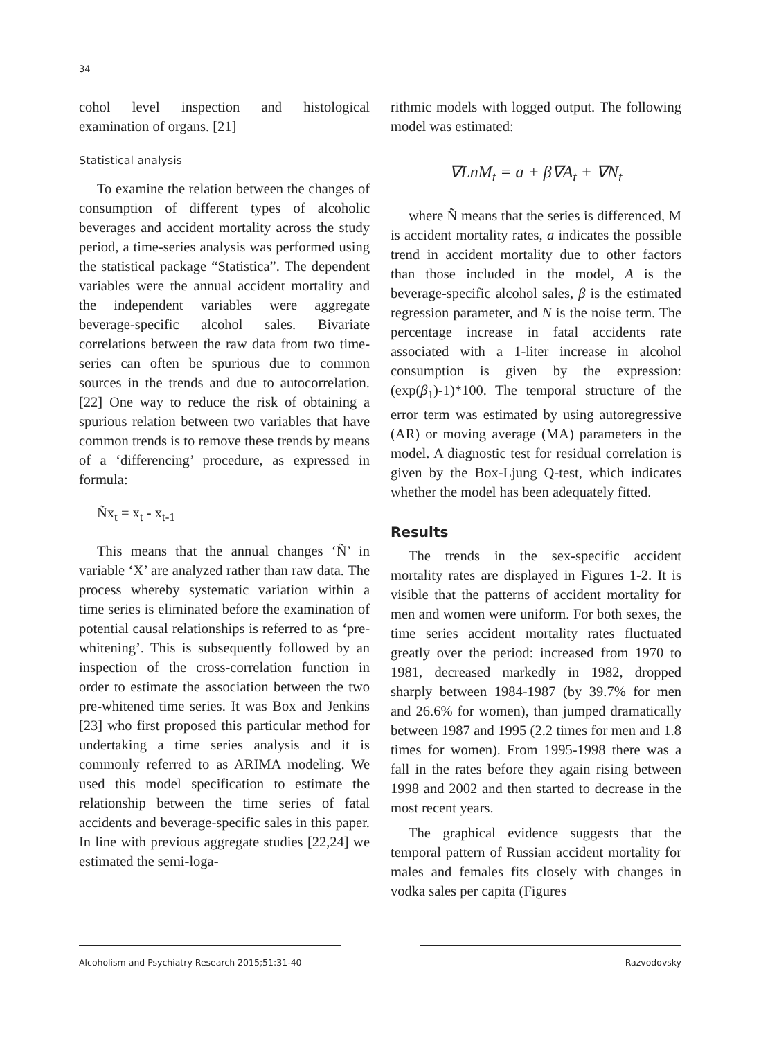34
cohol level inspection and histological examination of organs. [21]
Statistical analysis
To examine the relation between the changes of consumption of different types of alcoholic beverages and accident mortality across the study period, a time-series analysis was performed using the statistical package “Statistica”. The dependent variables were the annual accident mortality and the independent variables were aggregate beverage-specific alcohol sales. Bivariate correlations between the raw data from two time-series can often be spurious due to common sources in the trends and due to autocorrelation. [22] One way to reduce the risk of obtaining a spurious relation between two variables that have common trends is to remove these trends by means of a ‘differencing’ procedure, as expressed in formula:
Ñx<sub>t</sub> = x<sub>t</sub> - x<sub>t-1</sub>
This means that the annual changes ‘Ñ’ in variable ‘X’ are analyzed rather than raw data. The process whereby systematic variation within a time series is eliminated before the examination of potential causal relationships is referred to as ‘pre-whitening’. This is subsequently followed by an inspection of the cross-correlation function in order to estimate the association between the two pre-whitened time series. It was Box and Jenkins [23] who first proposed this particular method for undertaking a time series analysis and it is commonly referred to as ARIMA modeling. We used this model specification to estimate the relationship between the time series of fatal accidents and beverage-specific sales in this paper. In line with previous aggregate studies [22,24] we estimated the semi-loga-
rithmic models with logged output. The following model was estimated:
∇LnM<sub>t</sub> = a + β∇A<sub>t</sub> + ∇N<sub>t</sub>
where Ñ means that the series is differenced, M is accident mortality rates, a indicates the possible trend in accident mortality due to other factors than those included in the model, A is the beverage-specific alcohol sales, β is the estimated regression parameter, and N is the noise term. The percentage increase in fatal accidents rate associated with a 1-liter increase in alcohol consumption is given by the expression: (exp(β<sub>1</sub>)-1)*100. The temporal structure of the error term was estimated by using autoregressive (AR) or moving average (MA) parameters in the model. A diagnostic test for residual correlation is given by the Box-Ljung Q-test, which indicates whether the model has been adequately fitted.
Results
The trends in the sex-specific accident mortality rates are displayed in Figures 1-2. It is visible that the patterns of accident mortality for men and women were uniform. For both sexes, the time series accident mortality rates fluctuated greatly over the period: increased from 1970 to 1981, decreased markedly in 1982, dropped sharply between 1984-1987 (by 39.7% for men and 26.6% for women), than jumped dramatically between 1987 and 1995 (2.2 times for men and 1.8 times for women). From 1995-1998 there was a fall in the rates before they again rising between 1998 and 2002 and then started to decrease in the most recent years.
The graphical evidence suggests that the temporal pattern of Russian accident mortality for males and females fits closely with changes in vodka sales per capita (Figures
Alcoholism and Psychiatry Research 2015;51:31-40 Razvodovsky